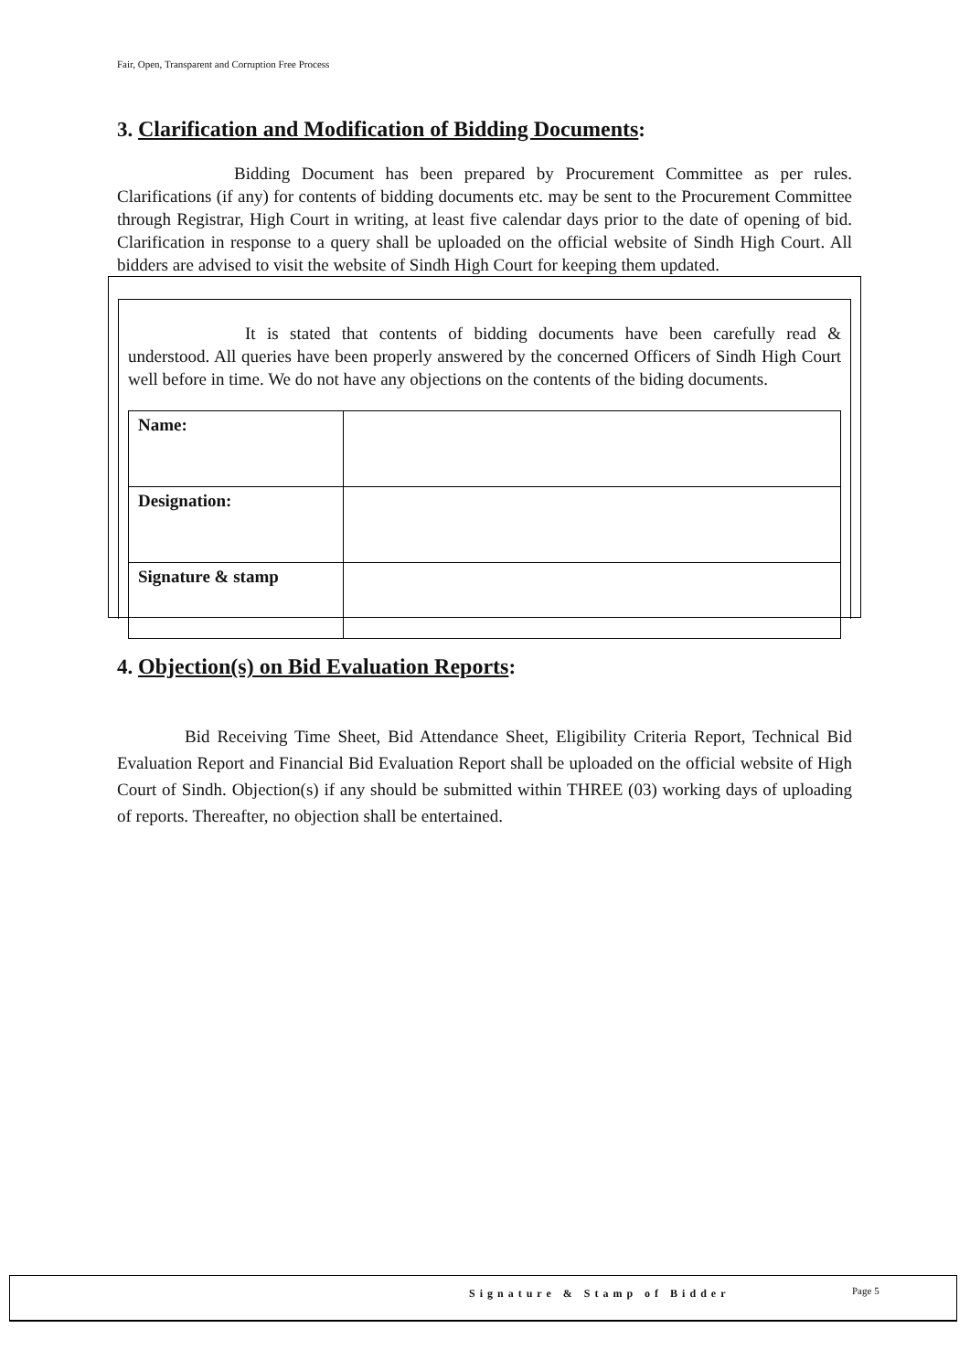Fair, Open, Transparent and Corruption Free Process
3. Clarification and Modification of Bidding Documents:
Bidding Document has been prepared by Procurement Committee as per rules. Clarifications (if any) for contents of bidding documents etc. may be sent to the Procurement Committee through Registrar, High Court in writing, at least five calendar days prior to the date of opening of bid. Clarification in response to a query shall be uploaded on the official website of Sindh High Court. All bidders are advised to visit the website of Sindh High Court for keeping them updated.
It is stated that contents of bidding documents have been carefully read & understood. All queries have been properly answered by the concerned Officers of Sindh High Court well before in time. We do not have any objections on the contents of the biding documents.
| Name: | |
| Designation: | |
| Signature & stamp | |
4. Objection(s) on Bid Evaluation Reports:
Bid Receiving Time Sheet, Bid Attendance Sheet, Eligibility Criteria Report, Technical Bid Evaluation Report and Financial Bid Evaluation Report shall be uploaded on the official website of High Court of Sindh. Objection(s) if any should be submitted within THREE (03) working days of uploading of reports. Thereafter, no objection shall be entertained.
Signature & Stamp of Bidder Page 5